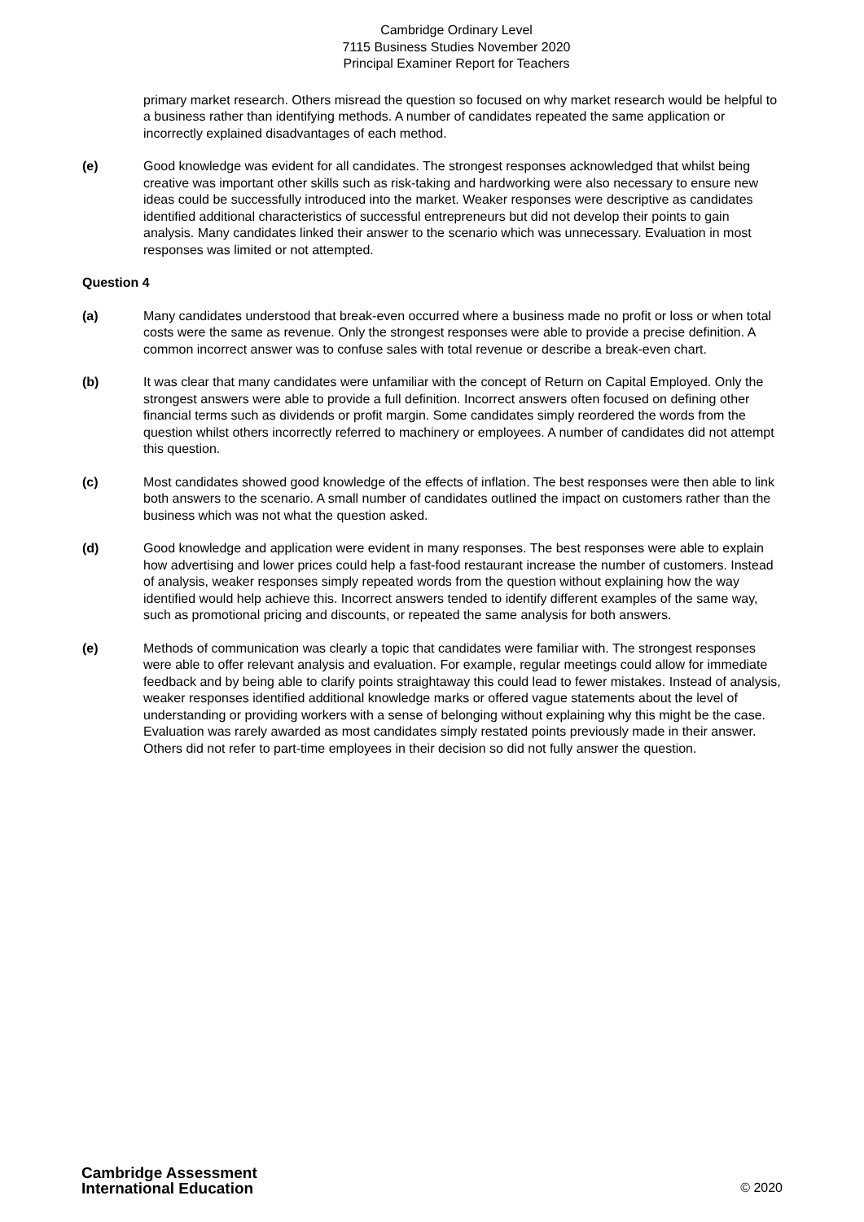Cambridge Ordinary Level
7115 Business Studies November 2020
Principal Examiner Report for Teachers
primary market research. Others misread the question so focused on why market research would be helpful to a business rather than identifying methods. A number of candidates repeated the same application or incorrectly explained disadvantages of each method.
(e) Good knowledge was evident for all candidates. The strongest responses acknowledged that whilst being creative was important other skills such as risk-taking and hardworking were also necessary to ensure new ideas could be successfully introduced into the market. Weaker responses were descriptive as candidates identified additional characteristics of successful entrepreneurs but did not develop their points to gain analysis. Many candidates linked their answer to the scenario which was unnecessary. Evaluation in most responses was limited or not attempted.
Question 4
(a) Many candidates understood that break-even occurred where a business made no profit or loss or when total costs were the same as revenue. Only the strongest responses were able to provide a precise definition. A common incorrect answer was to confuse sales with total revenue or describe a break-even chart.
(b) It was clear that many candidates were unfamiliar with the concept of Return on Capital Employed. Only the strongest answers were able to provide a full definition. Incorrect answers often focused on defining other financial terms such as dividends or profit margin. Some candidates simply reordered the words from the question whilst others incorrectly referred to machinery or employees. A number of candidates did not attempt this question.
(c) Most candidates showed good knowledge of the effects of inflation. The best responses were then able to link both answers to the scenario. A small number of candidates outlined the impact on customers rather than the business which was not what the question asked.
(d) Good knowledge and application were evident in many responses. The best responses were able to explain how advertising and lower prices could help a fast-food restaurant increase the number of customers. Instead of analysis, weaker responses simply repeated words from the question without explaining how the way identified would help achieve this. Incorrect answers tended to identify different examples of the same way, such as promotional pricing and discounts, or repeated the same analysis for both answers.
(e) Methods of communication was clearly a topic that candidates were familiar with. The strongest responses were able to offer relevant analysis and evaluation. For example, regular meetings could allow for immediate feedback and by being able to clarify points straightaway this could lead to fewer mistakes. Instead of analysis, weaker responses identified additional knowledge marks or offered vague statements about the level of understanding or providing workers with a sense of belonging without explaining why this might be the case. Evaluation was rarely awarded as most candidates simply restated points previously made in their answer. Others did not refer to part-time employees in their decision so did not fully answer the question.
Cambridge Assessment
International Education
© 2020